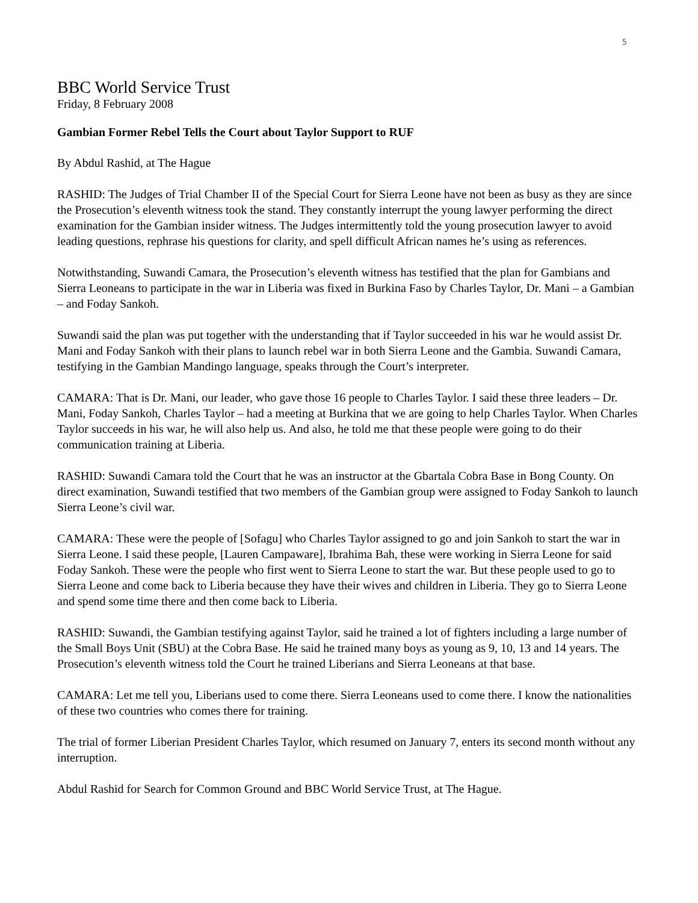5
BBC World Service Trust
Friday, 8 February 2008
Gambian Former Rebel Tells the Court about Taylor Support to RUF
By Abdul Rashid, at The Hague
RASHID: The Judges of Trial Chamber II of the Special Court for Sierra Leone have not been as busy as they are since the Prosecution’s eleventh witness took the stand. They constantly interrupt the young lawyer performing the direct examination for the Gambian insider witness. The Judges intermittently told the young prosecution lawyer to avoid leading questions, rephrase his questions for clarity, and spell difficult African names he’s using as references.
Notwithstanding, Suwandi Camara, the Prosecution’s eleventh witness has testified that the plan for Gambians and Sierra Leoneans to participate in the war in Liberia was fixed in Burkina Faso by Charles Taylor, Dr. Mani – a Gambian – and Foday Sankoh.
Suwandi said the plan was put together with the understanding that if Taylor succeeded in his war he would assist Dr. Mani and Foday Sankoh with their plans to launch rebel war in both Sierra Leone and the Gambia. Suwandi Camara, testifying in the Gambian Mandingo language, speaks through the Court’s interpreter.
CAMARA: That is Dr. Mani, our leader, who gave those 16 people to Charles Taylor. I said these three leaders – Dr. Mani, Foday Sankoh, Charles Taylor – had a meeting at Burkina that we are going to help Charles Taylor. When Charles Taylor succeeds in his war, he will also help us. And also, he told me that these people were going to do their communication training at Liberia.
RASHID: Suwandi Camara told the Court that he was an instructor at the Gbartala Cobra Base in Bong County. On direct examination, Suwandi testified that two members of the Gambian group were assigned to Foday Sankoh to launch Sierra Leone’s civil war.
CAMARA: These were the people of [Sofagu] who Charles Taylor assigned to go and join Sankoh to start the war in Sierra Leone. I said these people, [Lauren Campaware], Ibrahima Bah, these were working in Sierra Leone for said Foday Sankoh. These were the people who first went to Sierra Leone to start the war. But these people used to go to Sierra Leone and come back to Liberia because they have their wives and children in Liberia. They go to Sierra Leone and spend some time there and then come back to Liberia.
RASHID: Suwandi, the Gambian testifying against Taylor, said he trained a lot of fighters including a large number of the Small Boys Unit (SBU) at the Cobra Base. He said he trained many boys as young as 9, 10, 13 and 14 years. The Prosecution’s eleventh witness told the Court he trained Liberians and Sierra Leoneans at that base.
CAMARA: Let me tell you, Liberians used to come there. Sierra Leoneans used to come there. I know the nationalities of these two countries who comes there for training.
The trial of former Liberian President Charles Taylor, which resumed on January 7, enters its second month without any interruption.
Abdul Rashid for Search for Common Ground and BBC World Service Trust, at The Hague.